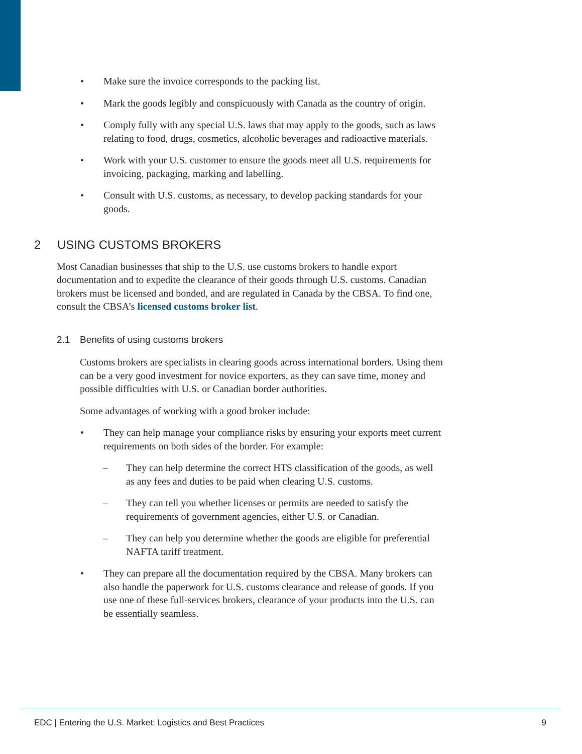• Make sure the invoice corresponds to the packing list.
• Mark the goods legibly and conspicuously with Canada as the country of origin.
• Comply fully with any special U.S. laws that may apply to the goods, such as laws relating to food, drugs, cosmetics, alcoholic beverages and radioactive materials.
• Work with your U.S. customer to ensure the goods meet all U.S. requirements for invoicing, packaging, marking and labelling.
• Consult with U.S. customs, as necessary, to develop packing standards for your goods.
2 USING CUSTOMS BROKERS
Most Canadian businesses that ship to the U.S. use customs brokers to handle export documentation and to expedite the clearance of their goods through U.S. customs. Canadian brokers must be licensed and bonded, and are regulated in Canada by the CBSA. To find one, consult the CBSA’s licensed customs broker list.
2.1 Benefits of using customs brokers
Customs brokers are specialists in clearing goods across international borders. Using them can be a very good investment for novice exporters, as they can save time, money and possible difficulties with U.S. or Canadian border authorities.
Some advantages of working with a good broker include:
• They can help manage your compliance risks by ensuring your exports meet current requirements on both sides of the border. For example:
– They can help determine the correct HTS classification of the goods, as well as any fees and duties to be paid when clearing U.S. customs.
– They can tell you whether licenses or permits are needed to satisfy the requirements of government agencies, either U.S. or Canadian.
– They can help you determine whether the goods are eligible for preferential NAFTA tariff treatment.
• They can prepare all the documentation required by the CBSA. Many brokers can also handle the paperwork for U.S. customs clearance and release of goods. If you use one of these full-services brokers, clearance of your products into the U.S. can be essentially seamless.
EDC | Entering the U.S. Market: Logistics and Best Practices 9